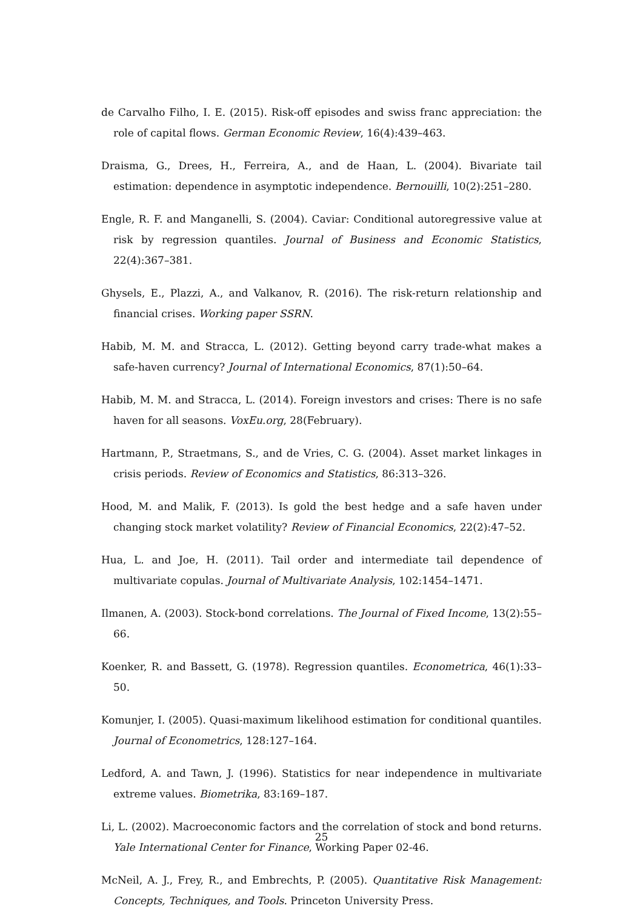de Carvalho Filho, I. E. (2015). Risk-off episodes and swiss franc appreciation: the role of capital flows. German Economic Review, 16(4):439–463.
Draisma, G., Drees, H., Ferreira, A., and de Haan, L. (2004). Bivariate tail estimation: dependence in asymptotic independence. Bernouilli, 10(2):251–280.
Engle, R. F. and Manganelli, S. (2004). Caviar: Conditional autoregressive value at risk by regression quantiles. Journal of Business and Economic Statistics, 22(4):367–381.
Ghysels, E., Plazzi, A., and Valkanov, R. (2016). The risk-return relationship and financial crises. Working paper SSRN.
Habib, M. M. and Stracca, L. (2012). Getting beyond carry trade-what makes a safe-haven currency? Journal of International Economics, 87(1):50–64.
Habib, M. M. and Stracca, L. (2014). Foreign investors and crises: There is no safe haven for all seasons. VoxEu.org, 28(February).
Hartmann, P., Straetmans, S., and de Vries, C. G. (2004). Asset market linkages in crisis periods. Review of Economics and Statistics, 86:313–326.
Hood, M. and Malik, F. (2013). Is gold the best hedge and a safe haven under changing stock market volatility? Review of Financial Economics, 22(2):47–52.
Hua, L. and Joe, H. (2011). Tail order and intermediate tail dependence of multivariate copulas. Journal of Multivariate Analysis, 102:1454–1471.
Ilmanen, A. (2003). Stock-bond correlations. The Journal of Fixed Income, 13(2):55–66.
Koenker, R. and Bassett, G. (1978). Regression quantiles. Econometrica, 46(1):33–50.
Komunjer, I. (2005). Quasi-maximum likelihood estimation for conditional quantiles. Journal of Econometrics, 128:127–164.
Ledford, A. and Tawn, J. (1996). Statistics for near independence in multivariate extreme values. Biometrika, 83:169–187.
Li, L. (2002). Macroeconomic factors and the correlation of stock and bond returns. Yale International Center for Finance, Working Paper 02-46.
McNeil, A. J., Frey, R., and Embrechts, P. (2005). Quantitative Risk Management: Concepts, Techniques, and Tools. Princeton University Press.
25